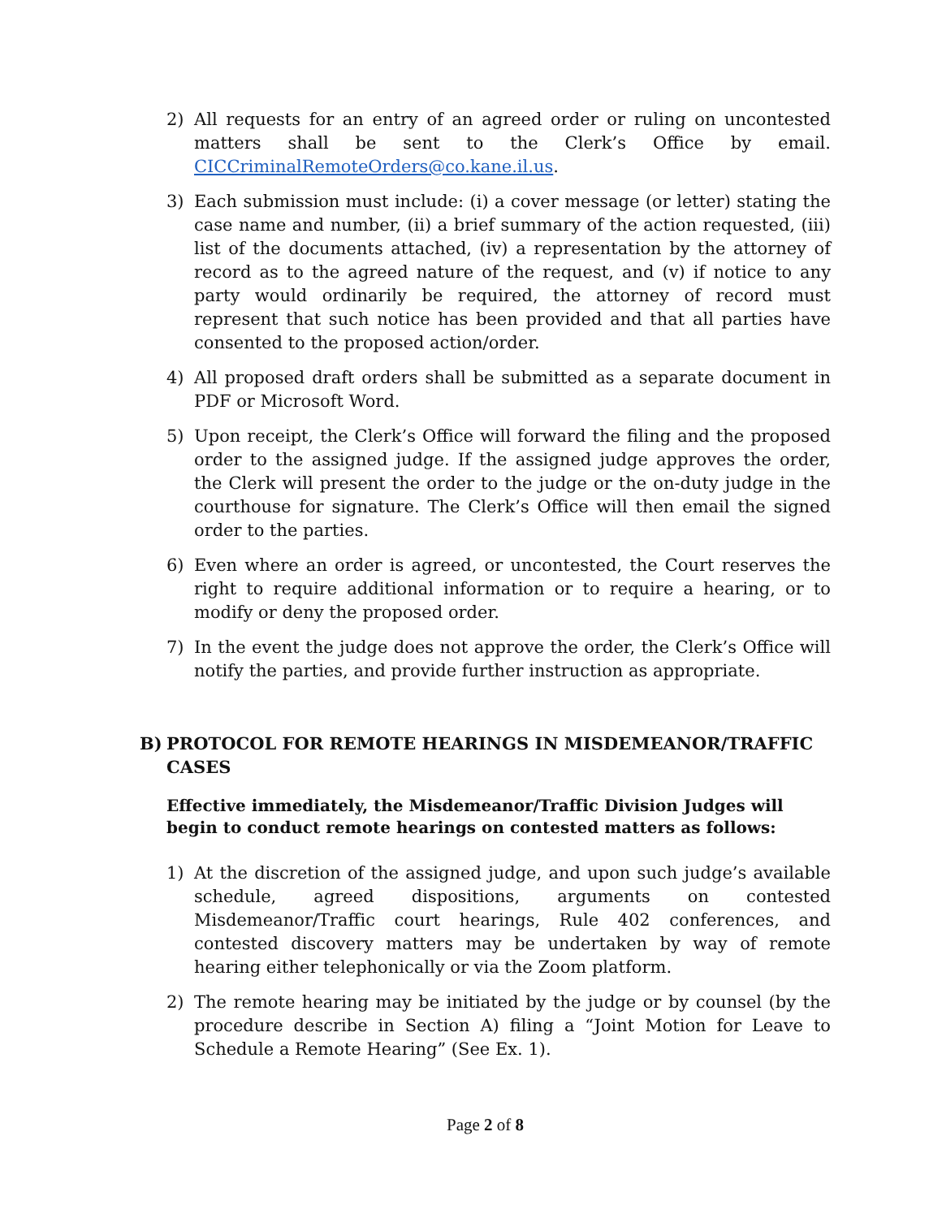2) All requests for an entry of an agreed order or ruling on uncontested matters shall be sent to the Clerk’s Office by email. CICCriminalRemoteOrders@co.kane.il.us.
3) Each submission must include: (i) a cover message (or letter) stating the case name and number, (ii) a brief summary of the action requested, (iii) list of the documents attached, (iv) a representation by the attorney of record as to the agreed nature of the request, and (v) if notice to any party would ordinarily be required, the attorney of record must represent that such notice has been provided and that all parties have consented to the proposed action/order.
4) All proposed draft orders shall be submitted as a separate document in PDF or Microsoft Word.
5) Upon receipt, the Clerk’s Office will forward the filing and the proposed order to the assigned judge. If the assigned judge approves the order, the Clerk will present the order to the judge or the on-duty judge in the courthouse for signature. The Clerk’s Office will then email the signed order to the parties.
6) Even where an order is agreed, or uncontested, the Court reserves the right to require additional information or to require a hearing, or to modify or deny the proposed order.
7) In the event the judge does not approve the order, the Clerk’s Office will notify the parties, and provide further instruction as appropriate.
B) PROTOCOL FOR REMOTE HEARINGS IN MISDEMEANOR/TRAFFIC CASES
Effective immediately, the Misdemeanor/Traffic Division Judges will begin to conduct remote hearings on contested matters as follows:
1) At the discretion of the assigned judge, and upon such judge’s available schedule, agreed dispositions, arguments on contested Misdemeanor/Traffic court hearings, Rule 402 conferences, and contested discovery matters may be undertaken by way of remote hearing either telephonically or via the Zoom platform.
2) The remote hearing may be initiated by the judge or by counsel (by the procedure describe in Section A) filing a “Joint Motion for Leave to Schedule a Remote Hearing” (See Ex. 1).
Page 2 of 8